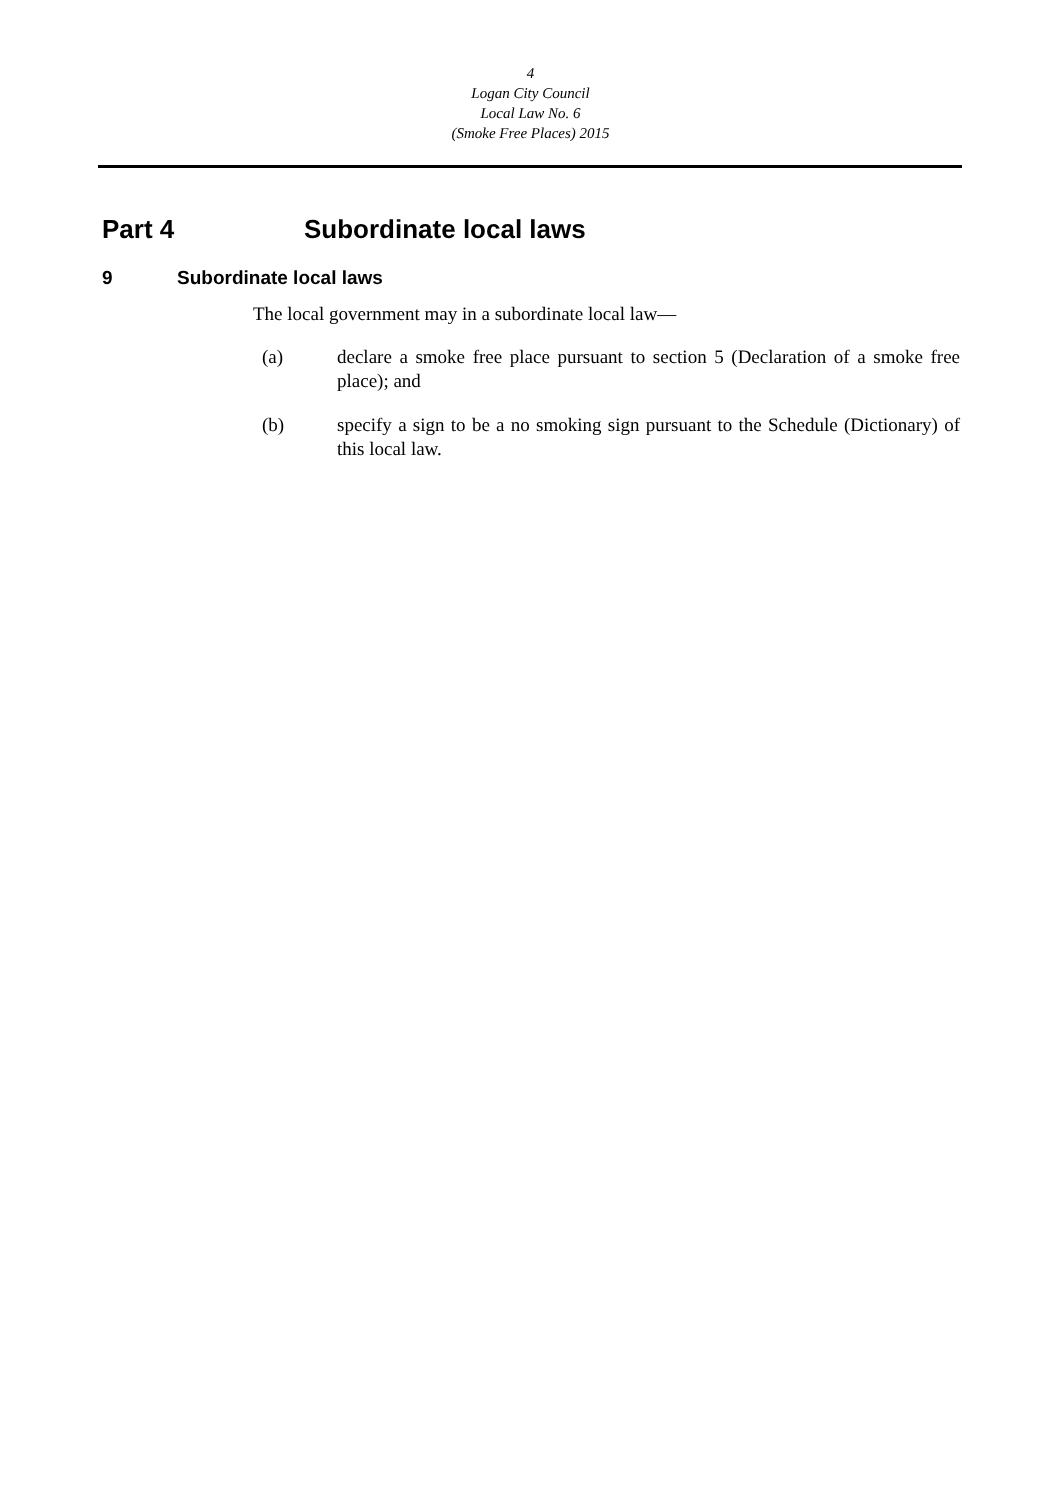4
Logan City Council
Local Law No. 6
(Smoke Free Places) 2015
Part 4 Subordinate local laws
9 Subordinate local laws
The local government may in a subordinate local law—
(a) declare a smoke free place pursuant to section 5 (Declaration of a smoke free place); and
(b) specify a sign to be a no smoking sign pursuant to the Schedule (Dictionary) of this local law.